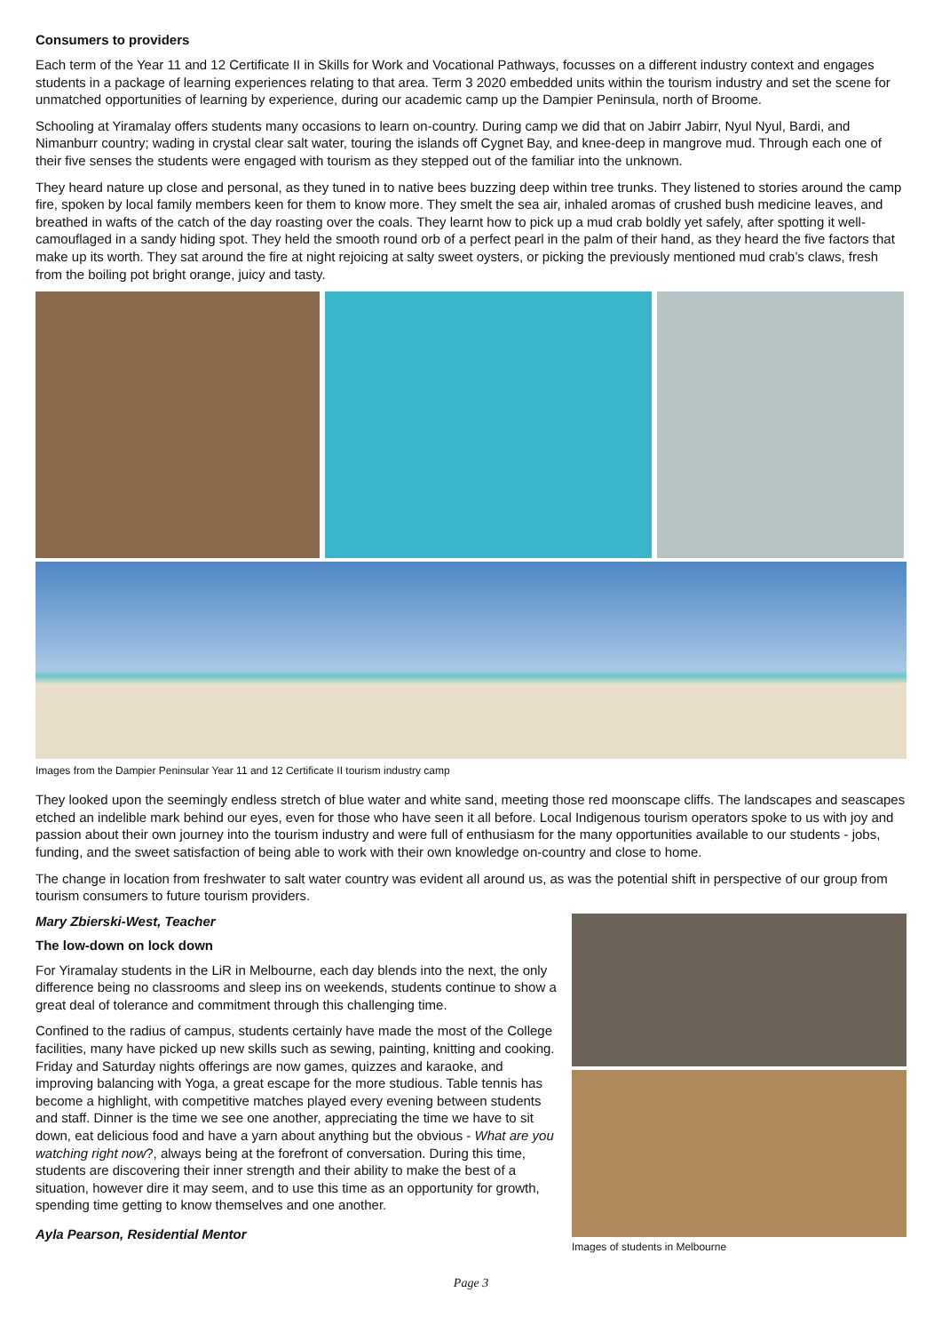Consumers to providers
Each term of the Year 11 and 12 Certificate II in Skills for Work and Vocational Pathways, focusses on a different industry context and engages students in a package of learning experiences relating to that area. Term 3 2020 embedded units within the tourism industry and set the scene for unmatched opportunities of learning by experience, during our academic camp up the Dampier Peninsula, north of Broome.
Schooling at Yiramalay offers students many occasions to learn on-country. During camp we did that on Jabirr Jabirr, Nyul Nyul, Bardi, and Nimanburr country; wading in crystal clear salt water, touring the islands off Cygnet Bay, and knee-deep in mangrove mud. Through each one of their five senses the students were engaged with tourism as they stepped out of the familiar into the unknown.
They heard nature up close and personal, as they tuned in to native bees buzzing deep within tree trunks. They listened to stories around the camp fire, spoken by local family members keen for them to know more. They smelt the sea air, inhaled aromas of crushed bush medicine leaves, and breathed in wafts of the catch of the day roasting over the coals. They learnt how to pick up a mud crab boldly yet safely, after spotting it well-camouflaged in a sandy hiding spot. They held the smooth round orb of a perfect pearl in the palm of their hand, as they heard the five factors that make up its worth. They sat around the fire at night rejoicing at salty sweet oysters, or picking the previously mentioned mud crab’s claws, fresh from the boiling pot bright orange, juicy and tasty.
Images from the Dampier Peninsular Year 11 and 12 Certificate II tourism industry camp
They looked upon the seemingly endless stretch of blue water and white sand, meeting those red moonscape cliffs. The landscapes and seascapes etched an indelible mark behind our eyes, even for those who have seen it all before. Local Indigenous tourism operators spoke to us with joy and passion about their own journey into the tourism industry and were full of enthusiasm for the many opportunities available to our students - jobs, funding, and the sweet satisfaction of being able to work with their own knowledge on-country and close to home.
The change in location from freshwater to salt water country was evident all around us, as was the potential shift in perspective of our group from tourism consumers to future tourism providers.
Mary Zbierski-West, Teacher
The low-down on lock down
For Yiramalay students in the LiR in Melbourne, each day blends into the next, the only difference being no classrooms and sleep ins on weekends, students continue to show a great deal of tolerance and commitment through this challenging time.
Confined to the radius of campus, students certainly have made the most of the College facilities, many have picked up new skills such as sewing, painting, knitting and cooking. Friday and Saturday nights offerings are now games, quizzes and karaoke, and improving balancing with Yoga, a great escape for the more studious. Table tennis has become a highlight, with competitive matches played every evening between students and staff. Dinner is the time we see one another, appreciating the time we have to sit down, eat delicious food and have a yarn about anything but the obvious - What are you watching right now?, always being at the forefront of conversation. During this time, students are discovering their inner strength and their ability to make the best of a situation, however dire it may seem, and to use this time as an opportunity for growth, spending time getting to know themselves and one another.
Ayla Pearson, Residential Mentor
Images of students in Melbourne
Page 3